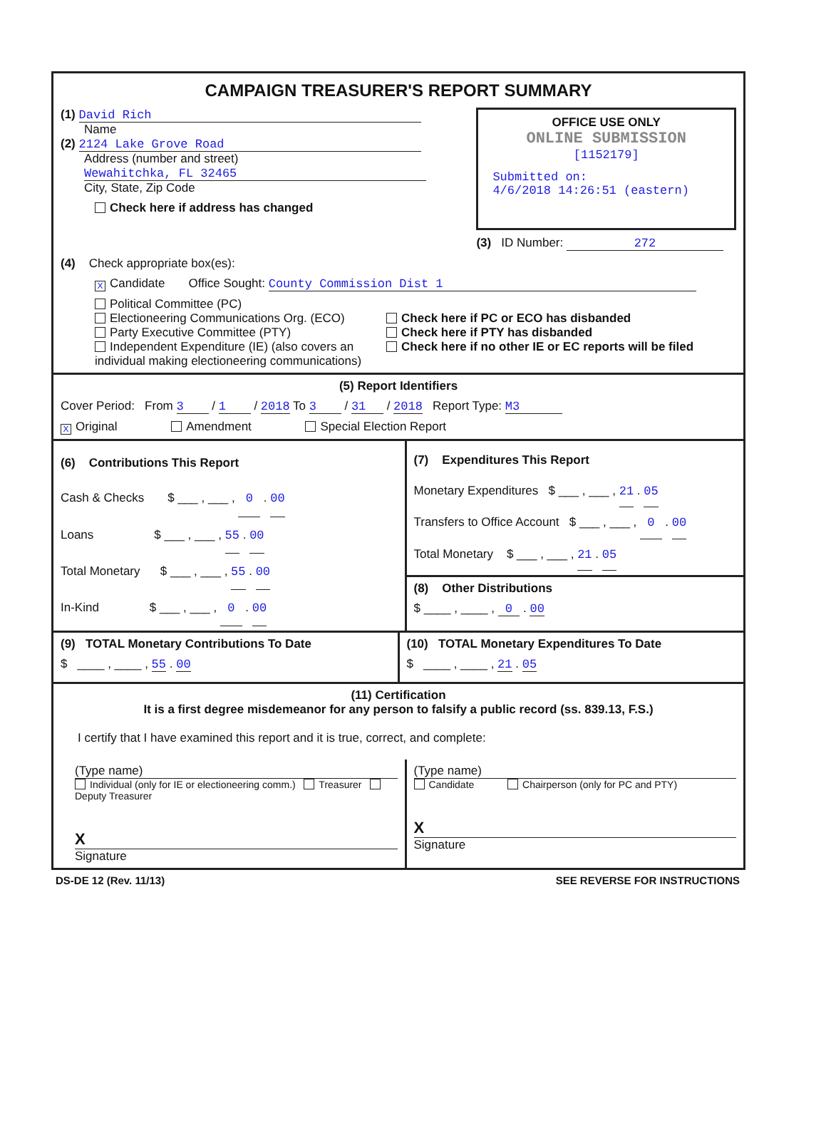CAMPAIGN TREASURER'S REPORT SUMMARY
(1) David Rich
Name
(2) 2124 Lake Grove Road
Address (number and street)
Wewahitchka, FL 32465
City, State, Zip Code
Check here if address has changed
OFFICE USE ONLY
ONLINE SUBMISSION
[1152179]
Submitted on:
4/6/2018 14:26:51 (eastern)
(3) ID Number: 272
(4) Check appropriate box(es):
X Candidate Office Sought: County Commission Dist 1
Political Committee (PC)
Electioneering Communications Org. (ECO)
Party Executive Committee (PTY)
Independent Expenditure (IE) (also covers an individual making electioneering communications)
Check here if PC or ECO has disbanded
Check here if PTY has disbanded
Check here if no other IE or EC reports will be filed
(5) Report Identifiers
Cover Period: From 3 / 1 / 2018 To 3 / 31 / 2018 Report Type: M3
X Original Amendment Special Election Report
(6) Contributions This Report
Cash & Checks $ ___ , ___ , 0 . 00
Loans $ ___ , ___ , 55 . 00
Total Monetary $ ___ , ___ , 55 . 00
In-Kind $ ___ , ___ , 0 . 00
(7) Expenditures This Report
Monetary Expenditures $ ___ , ___ , 21 . 05
Transfers to Office Account $ ___ , ___ , 0 . 00
Total Monetary $ ___ , ___ , 21 . 05
(8) Other Distributions
$ ____ , ____ , 0 . 00
(9) TOTAL Monetary Contributions To Date
$ ____ , ____ , 55 . 00
(10) TOTAL Monetary Expenditures To Date
$ ____ , ____ , 21 . 05
(11) Certification
It is a first degree misdemeanor for any person to falsify a public record (ss. 839.13, F.S.)
I certify that I have examined this report and it is true, correct, and complete:
(Type name)
Individual (only for IE or electioneering comm.) Treasurer Deputy Treasurer
X
Signature
(Type name)
Candidate Chairperson (only for PC and PTY)
X
Signature
DS-DE 12 (Rev. 11/13) SEE REVERSE FOR INSTRUCTIONS